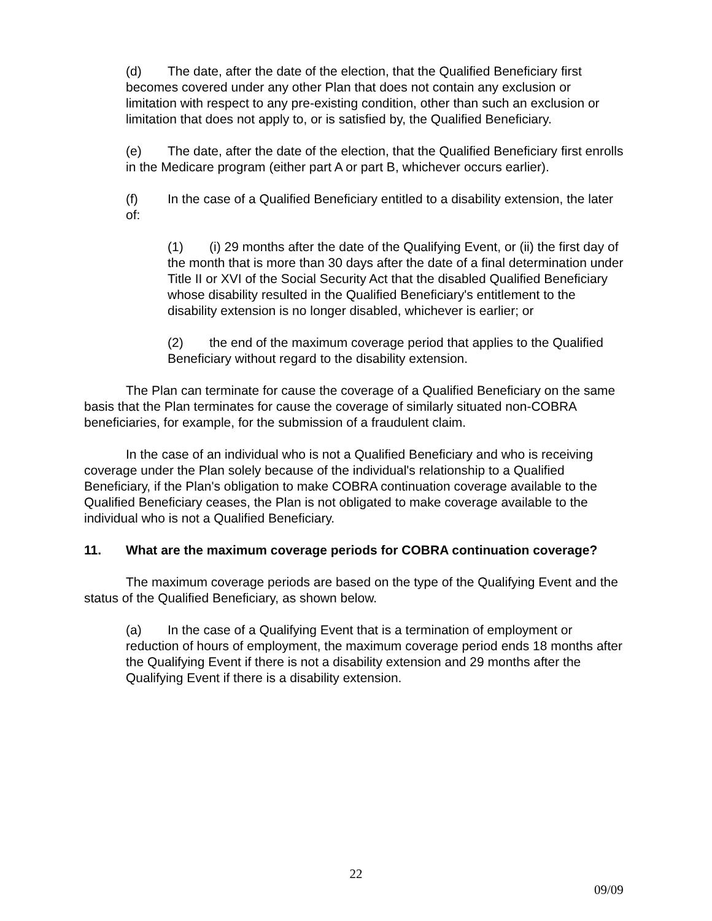(d) The date, after the date of the election, that the Qualified Beneficiary first becomes covered under any other Plan that does not contain any exclusion or limitation with respect to any pre-existing condition, other than such an exclusion or limitation that does not apply to, or is satisfied by, the Qualified Beneficiary.
(e) The date, after the date of the election, that the Qualified Beneficiary first enrolls in the Medicare program (either part A or part B, whichever occurs earlier).
(f) In the case of a Qualified Beneficiary entitled to a disability extension, the later of:
(1) (i) 29 months after the date of the Qualifying Event, or (ii) the first day of the month that is more than 30 days after the date of a final determination under Title II or XVI of the Social Security Act that the disabled Qualified Beneficiary whose disability resulted in the Qualified Beneficiary's entitlement to the disability extension is no longer disabled, whichever is earlier; or
(2) the end of the maximum coverage period that applies to the Qualified Beneficiary without regard to the disability extension.
The Plan can terminate for cause the coverage of a Qualified Beneficiary on the same basis that the Plan terminates for cause the coverage of similarly situated non-COBRA beneficiaries, for example, for the submission of a fraudulent claim.
In the case of an individual who is not a Qualified Beneficiary and who is receiving coverage under the Plan solely because of the individual's relationship to a Qualified Beneficiary, if the Plan's obligation to make COBRA continuation coverage available to the Qualified Beneficiary ceases, the Plan is not obligated to make coverage available to the individual who is not a Qualified Beneficiary.
11. What are the maximum coverage periods for COBRA continuation coverage?
The maximum coverage periods are based on the type of the Qualifying Event and the status of the Qualified Beneficiary, as shown below.
(a) In the case of a Qualifying Event that is a termination of employment or reduction of hours of employment, the maximum coverage period ends 18 months after the Qualifying Event if there is not a disability extension and 29 months after the Qualifying Event if there is a disability extension.
22
09/09